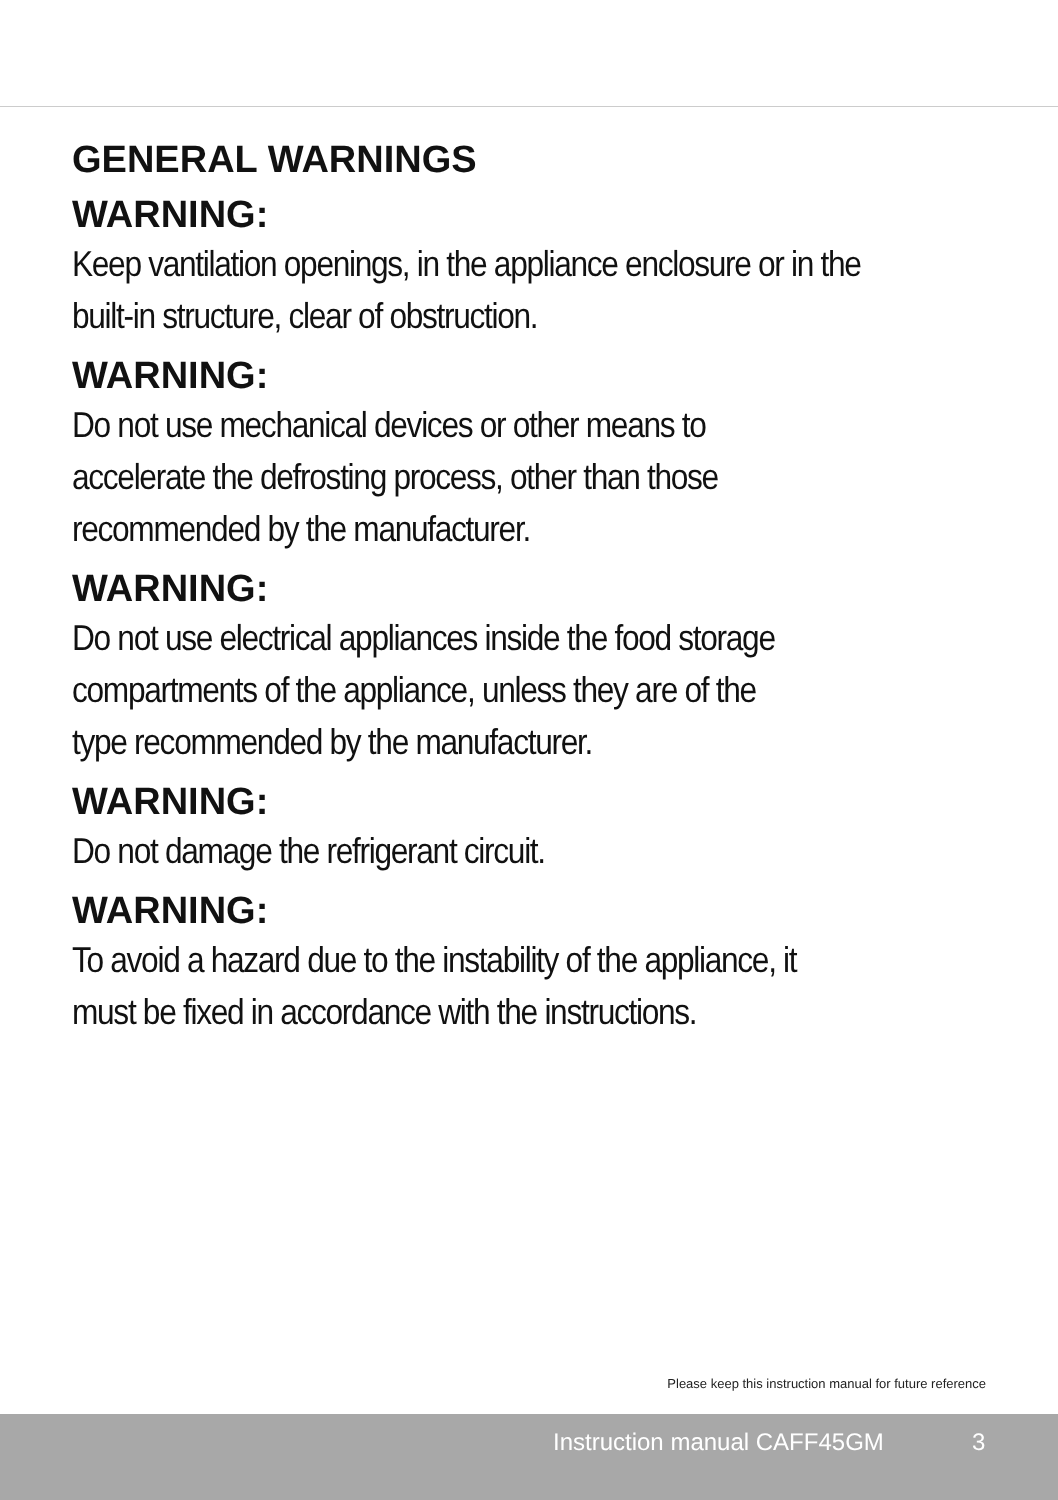GENERAL WARNINGS
WARNING:
Keep vantilation openings, in the appliance enclosure or in the built-in structure, clear of obstruction.
WARNING:
Do not use mechanical devices or other means to
accelerate the defrosting process, other than those
recommended by the manufacturer.
WARNING:
Do not use electrical appliances inside the food storage
compartments of the appliance, unless they are of the
type recommended by the manufacturer.
WARNING:
Do not damage the refrigerant circuit.
WARNING:
To avoid a hazard due to the instability of the appliance, it must be fixed in accordance with the instructions.
Please keep this instruction manual for future reference
Instruction manual CAFF45GM 3